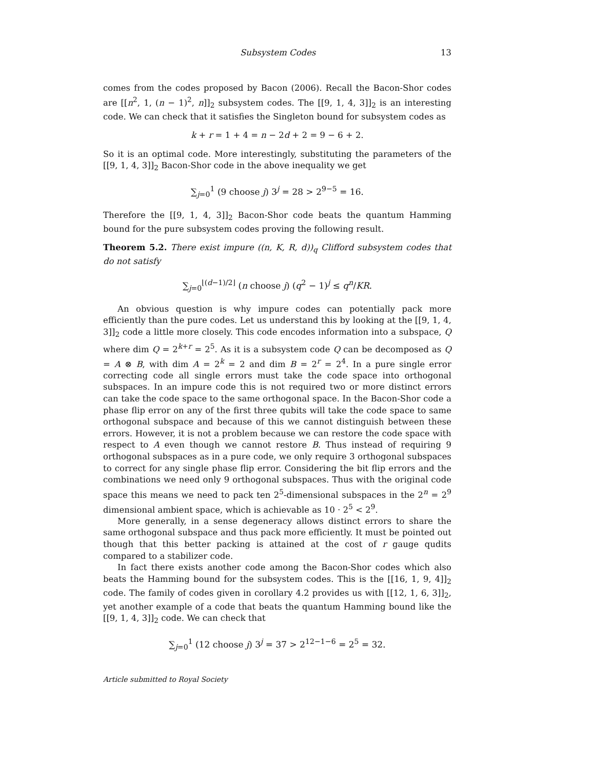Subsystem Codes 13
comes from the codes proposed by Bacon (2006). Recall the Bacon-Shor codes are [[n<sup>2</sup>, 1, (n − 1)<sup>2</sup>, n]]<sub>2</sub> subsystem codes. The [[9, 1, 4, 3]]<sub>2</sub> is an interesting code. We can check that it satisfies the Singleton bound for subsystem codes as
k + r = 1 + 4 = n − 2d + 2 = 9 − 6 + 2.
So it is an optimal code. More interestingly, substituting the parameters of the [[9, 1, 4, 3]]<sub>2</sub> Bacon-Shor code in the above inequality we get
∑<sub>j=0</sub><sup>1</sup> (9 choose j) 3<sup>j</sup> = 28 > 2<sup>9−5</sup> = 16.
Therefore the [[9, 1, 4, 3]]<sub>2</sub> Bacon-Shor code beats the quantum Hamming bound for the pure subsystem codes proving the following result.
Theorem 5.2. There exist impure ((n, K, R, d))<sub>q</sub> Clifford subsystem codes that do not satisfy
∑<sub>j=0</sub><sup>⌊(d−1)/2⌋</sup> (n choose j) (q<sup>2</sup> − 1)<sup>j</sup> ≤ q<sup>n</sup>/KR.
An obvious question is why impure codes can potentially pack more efficiently than the pure codes. Let us understand this by looking at the [[9, 1, 4, 3]]<sub>2</sub> code a little more closely. This code encodes information into a subspace, Q where dim Q = 2<sup>k+r</sup> = 2<sup>5</sup>. As it is a subsystem code Q can be decomposed as Q = A ⊗ B, with dim A = 2<sup>k</sup> = 2 and dim B = 2<sup>r</sup> = 2<sup>4</sup>. In a pure single error correcting code all single errors must take the code space into orthogonal subspaces. In an impure code this is not required two or more distinct errors can take the code space to the same orthogonal space. In the Bacon-Shor code a phase flip error on any of the first three qubits will take the code space to same orthogonal subspace and because of this we cannot distinguish between these errors. However, it is not a problem because we can restore the code space with respect to A even though we cannot restore B. Thus instead of requiring 9 orthogonal subspaces as in a pure code, we only require 3 orthogonal subspaces to correct for any single phase flip error. Considering the bit flip errors and the combinations we need only 9 orthogonal subspaces. Thus with the original code space this means we need to pack ten 2<sup>5</sup>-dimensional subspaces in the 2<sup>n</sup> = 2<sup>9</sup> dimensional ambient space, which is achievable as 10 · 2<sup>5</sup> < 2<sup>9</sup>.
More generally, in a sense degeneracy allows distinct errors to share the same orthogonal subspace and thus pack more efficiently. It must be pointed out though that this better packing is attained at the cost of r gauge qudits compared to a stabilizer code.
In fact there exists another code among the Bacon-Shor codes which also beats the Hamming bound for the subsystem codes. This is the [[16, 1, 9, 4]]<sub>2</sub> code. The family of codes given in corollary 4.2 provides us with [[12, 1, 6, 3]]<sub>2</sub>, yet another example of a code that beats the quantum Hamming bound like the [[9, 1, 4, 3]]<sub>2</sub> code. We can check that
∑<sub>j=0</sub><sup>1</sup> (12 choose j) 3<sup>j</sup> = 37 > 2<sup>12−1−6</sup> = 2<sup>5</sup> = 32.
Article submitted to Royal Society